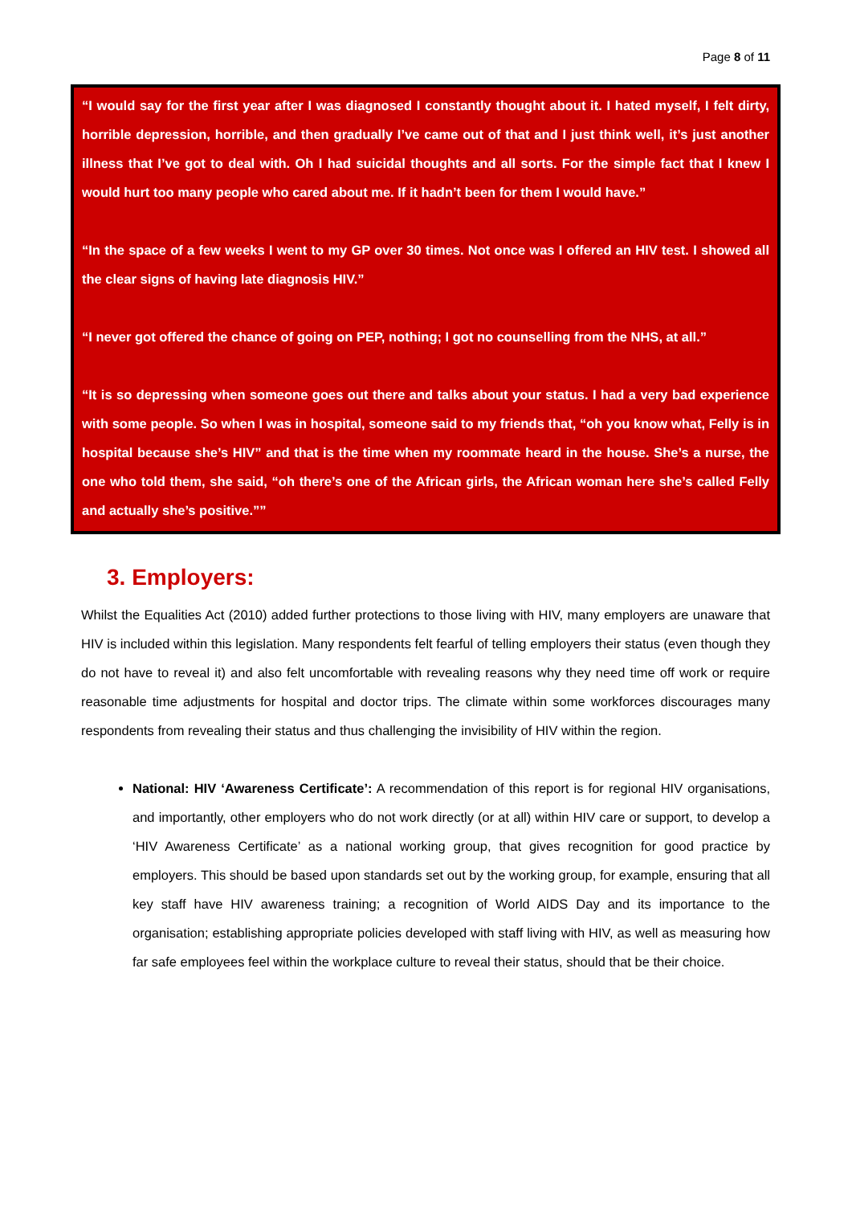Page 8 of 11
“I would say for the first year after I was diagnosed I constantly thought about it. I hated myself, I felt dirty, horrible depression, horrible, and then gradually I’ve came out of that and I just think well, it’s just another illness that I’ve got to deal with. Oh I had suicidal thoughts and all sorts. For the simple fact that I knew I would hurt too many people who cared about me. If it hadn’t been for them I would have.”
“In the space of a few weeks I went to my GP over 30 times. Not once was I offered an HIV test. I showed all the clear signs of having late diagnosis HIV.”
“I never got offered the chance of going on PEP, nothing; I got no counselling from the NHS, at all.”
“It is so depressing when someone goes out there and talks about your status. I had a very bad experience with some people. So when I was in hospital, someone said to my friends that, “oh you know what, Felly is in hospital because she’s HIV” and that is the time when my roommate heard in the house. She’s a nurse, the one who told them, she said, “oh there’s one of the African girls, the African woman here she’s called Felly and actually she’s positive.””
3. Employers:
Whilst the Equalities Act (2010) added further protections to those living with HIV, many employers are unaware that HIV is included within this legislation. Many respondents felt fearful of telling employers their status (even though they do not have to reveal it) and also felt uncomfortable with revealing reasons why they need time off work or require reasonable time adjustments for hospital and doctor trips. The climate within some workforces discourages many respondents from revealing their status and thus challenging the invisibility of HIV within the region.
National: HIV ‘Awareness Certificate’: A recommendation of this report is for regional HIV organisations, and importantly, other employers who do not work directly (or at all) within HIV care or support, to develop a ‘HIV Awareness Certificate’ as a national working group, that gives recognition for good practice by employers. This should be based upon standards set out by the working group, for example, ensuring that all key staff have HIV awareness training; a recognition of World AIDS Day and its importance to the organisation; establishing appropriate policies developed with staff living with HIV, as well as measuring how far safe employees feel within the workplace culture to reveal their status, should that be their choice.